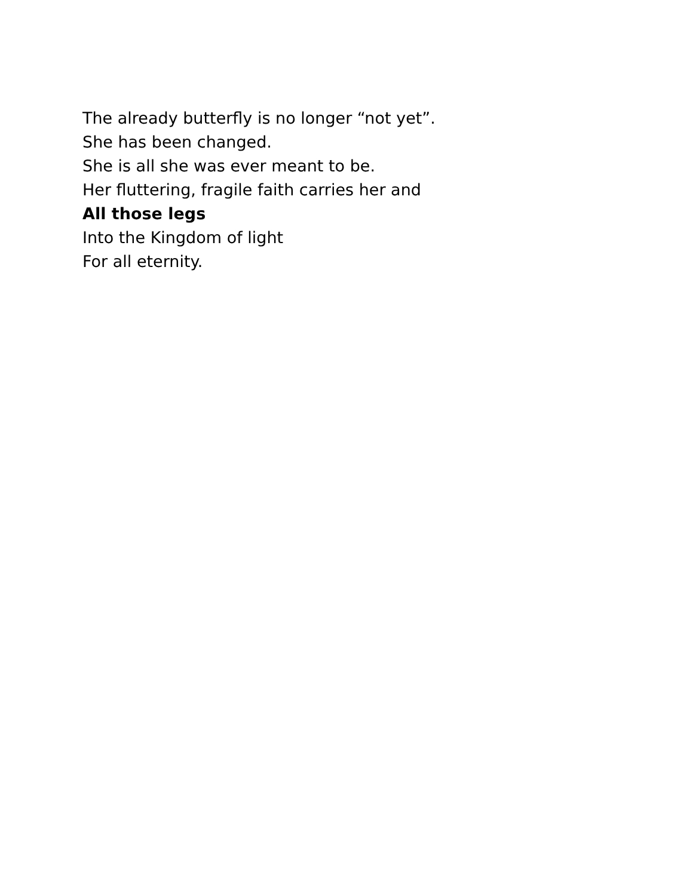The already butterfly is no longer “not yet”.
She has been changed.
She is all she was ever meant to be.
Her fluttering, fragile faith carries her and
All those legs
Into the Kingdom of light
For all eternity.